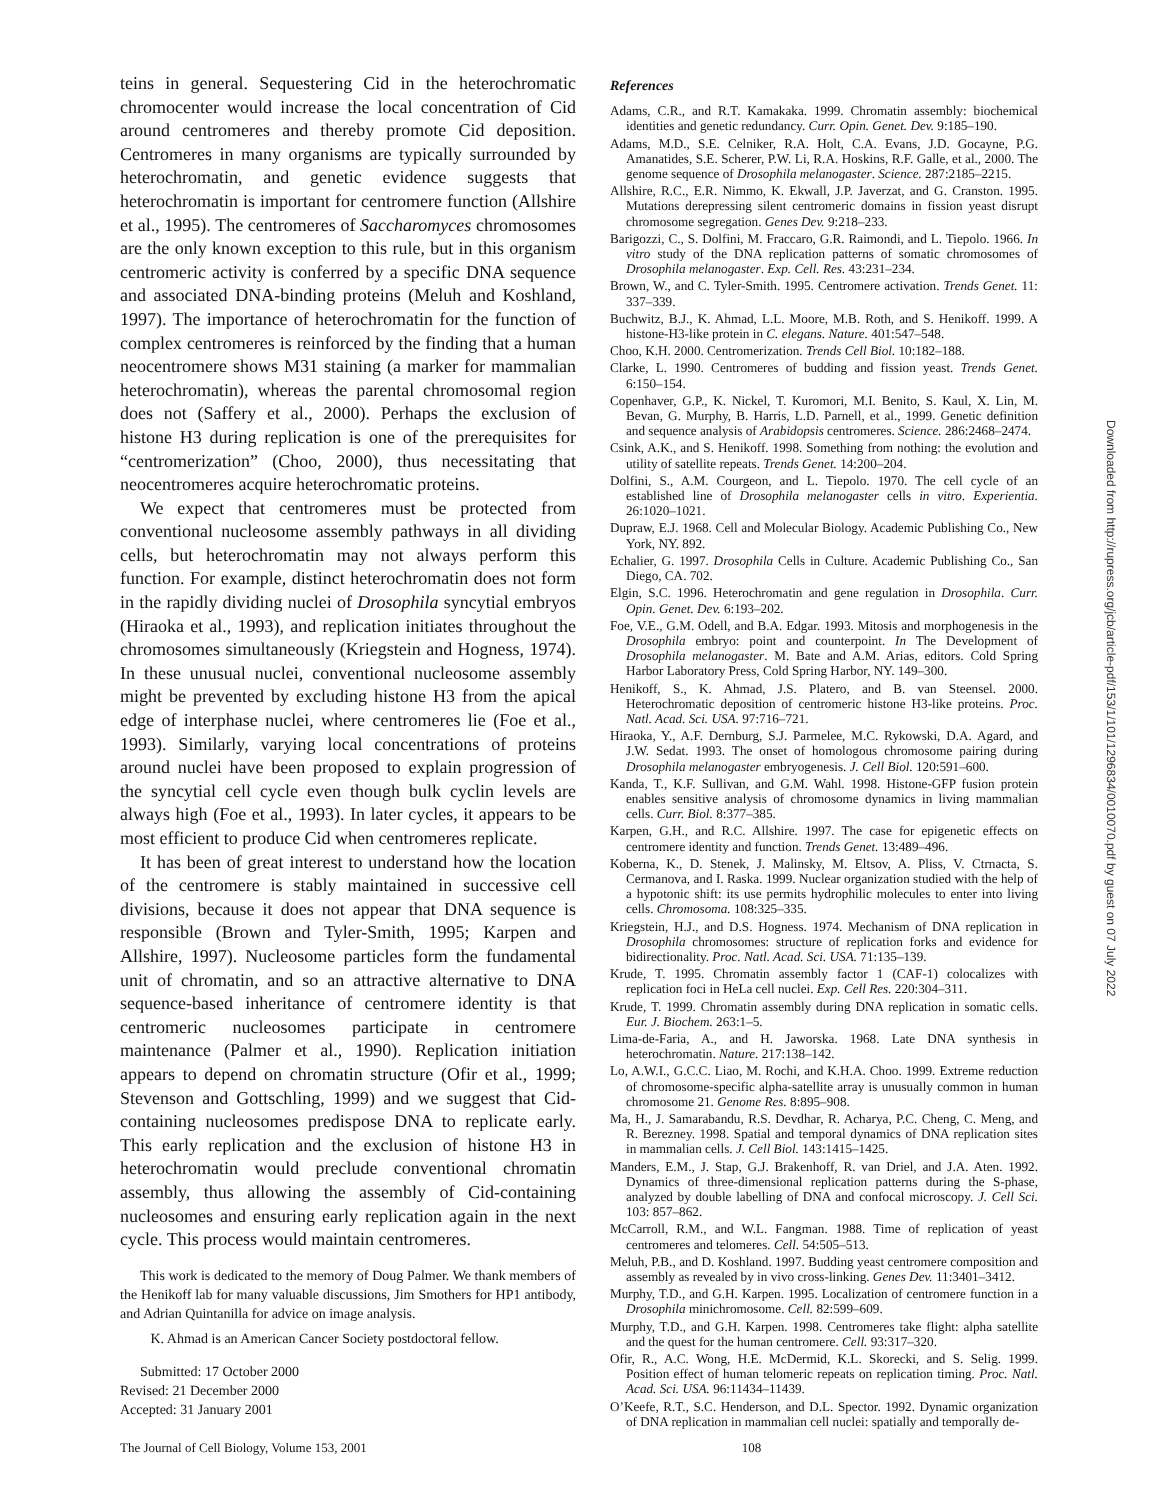teins in general. Sequestering Cid in the heterochromatic chromocenter would increase the local concentration of Cid around centromeres and thereby promote Cid deposition. Centromeres in many organisms are typically surrounded by heterochromatin, and genetic evidence suggests that heterochromatin is important for centromere function (Allshire et al., 1995). The centromeres of Saccharomyces chromosomes are the only known exception to this rule, but in this organism centromeric activity is conferred by a specific DNA sequence and associated DNA-binding proteins (Meluh and Koshland, 1997). The importance of heterochromatin for the function of complex centromeres is reinforced by the finding that a human neocentromere shows M31 staining (a marker for mammalian heterochromatin), whereas the parental chromosomal region does not (Saffery et al., 2000). Perhaps the exclusion of histone H3 during replication is one of the prerequisites for “centromerization” (Choo, 2000), thus necessitating that neocentromeres acquire heterochromatic proteins.
We expect that centromeres must be protected from conventional nucleosome assembly pathways in all dividing cells, but heterochromatin may not always perform this function. For example, distinct heterochromatin does not form in the rapidly dividing nuclei of Drosophila syncytial embryos (Hiraoka et al., 1993), and replication initiates throughout the chromosomes simultaneously (Kriegstein and Hogness, 1974). In these unusual nuclei, conventional nucleosome assembly might be prevented by excluding histone H3 from the apical edge of interphase nuclei, where centromeres lie (Foe et al., 1993). Similarly, varying local concentrations of proteins around nuclei have been proposed to explain progression of the syncytial cell cycle even though bulk cyclin levels are always high (Foe et al., 1993). In later cycles, it appears to be most efficient to produce Cid when centromeres replicate.
It has been of great interest to understand how the location of the centromere is stably maintained in successive cell divisions, because it does not appear that DNA sequence is responsible (Brown and Tyler-Smith, 1995; Karpen and Allshire, 1997). Nucleosome particles form the fundamental unit of chromatin, and so an attractive alternative to DNA sequence-based inheritance of centromere identity is that centromeric nucleosomes participate in centromere maintenance (Palmer et al., 1990). Replication initiation appears to depend on chromatin structure (Ofir et al., 1999; Stevenson and Gottschling, 1999) and we suggest that Cid-containing nucleosomes predispose DNA to replicate early. This early replication and the exclusion of histone H3 in heterochromatin would preclude conventional chromatin assembly, thus allowing the assembly of Cid-containing nucleosomes and ensuring early replication again in the next cycle. This process would maintain centromeres.
This work is dedicated to the memory of Doug Palmer. We thank members of the Henikoff lab for many valuable discussions, Jim Smothers for HP1 antibody, and Adrian Quintanilla for advice on image analysis.
K. Ahmad is an American Cancer Society postdoctoral fellow.
Submitted: 17 October 2000
Revised: 21 December 2000
Accepted: 31 January 2001
References
Adams, C.R., and R.T. Kamakaka. 1999. Chromatin assembly: biochemical identities and genetic redundancy. Curr. Opin. Genet. Dev. 9:185–190.
Adams, M.D., S.E. Celniker, R.A. Holt, C.A. Evans, J.D. Gocayne, P.G. Amanatides, S.E. Scherer, P.W. Li, R.A. Hoskins, R.F. Galle, et al., 2000. The genome sequence of Drosophila melanogaster. Science. 287:2185–2215.
Allshire, R.C., E.R. Nimmo, K. Ekwall, J.P. Javerzat, and G. Cranston. 1995. Mutations derepressing silent centromeric domains in fission yeast disrupt chromosome segregation. Genes Dev. 9:218–233.
Barigozzi, C., S. Dolfini, M. Fraccaro, G.R. Raimondi, and L. Tiepolo. 1966. In vitro study of the DNA replication patterns of somatic chromosomes of Drosophila melanogaster. Exp. Cell. Res. 43:231–234.
Brown, W., and C. Tyler-Smith. 1995. Centromere activation. Trends Genet. 11: 337–339.
Buchwitz, B.J., K. Ahmad, L.L. Moore, M.B. Roth, and S. Henikoff. 1999. A histone-H3-like protein in C. elegans. Nature. 401:547–548.
Choo, K.H. 2000. Centromerization. Trends Cell Biol. 10:182–188.
Clarke, L. 1990. Centromeres of budding and fission yeast. Trends Genet. 6:150–154.
Copenhaver, G.P., K. Nickel, T. Kuromori, M.I. Benito, S. Kaul, X. Lin, M. Bevan, G. Murphy, B. Harris, L.D. Parnell, et al., 1999. Genetic definition and sequence analysis of Arabidopsis centromeres. Science. 286:2468–2474.
Csink, A.K., and S. Henikoff. 1998. Something from nothing: the evolution and utility of satellite repeats. Trends Genet. 14:200–204.
Dolfini, S., A.M. Courgeon, and L. Tiepolo. 1970. The cell cycle of an established line of Drosophila melanogaster cells in vitro. Experientia. 26:1020–1021.
Dupraw, E.J. 1968. Cell and Molecular Biology. Academic Publishing Co., New York, NY. 892.
Echalier, G. 1997. Drosophila Cells in Culture. Academic Publishing Co., San Diego, CA. 702.
Elgin, S.C. 1996. Heterochromatin and gene regulation in Drosophila. Curr. Opin. Genet. Dev. 6:193–202.
Foe, V.E., G.M. Odell, and B.A. Edgar. 1993. Mitosis and morphogenesis in the Drosophila embryo: point and counterpoint. In The Development of Drosophila melanogaster. M. Bate and A.M. Arias, editors. Cold Spring Harbor Laboratory Press, Cold Spring Harbor, NY. 149–300.
Henikoff, S., K. Ahmad, J.S. Platero, and B. van Steensel. 2000. Heterochromatic deposition of centromeric histone H3-like proteins. Proc. Natl. Acad. Sci. USA. 97:716–721.
Hiraoka, Y., A.F. Dernburg, S.J. Parmelee, M.C. Rykowski, D.A. Agard, and J.W. Sedat. 1993. The onset of homologous chromosome pairing during Drosophila melanogaster embryogenesis. J. Cell Biol. 120:591–600.
Kanda, T., K.F. Sullivan, and G.M. Wahl. 1998. Histone-GFP fusion protein enables sensitive analysis of chromosome dynamics in living mammalian cells. Curr. Biol. 8:377–385.
Karpen, G.H., and R.C. Allshire. 1997. The case for epigenetic effects on centromere identity and function. Trends Genet. 13:489–496.
Koberna, K., D. Stenek, J. Malinsky, M. Eltsov, A. Pliss, V. Ctrnacta, S. Cermanova, and I. Raska. 1999. Nuclear organization studied with the help of a hypotonic shift: its use permits hydrophilic molecules to enter into living cells. Chromosoma. 108:325–335.
Kriegstein, H.J., and D.S. Hogness. 1974. Mechanism of DNA replication in Drosophila chromosomes: structure of replication forks and evidence for bidirectionality. Proc. Natl. Acad. Sci. USA. 71:135–139.
Krude, T. 1995. Chromatin assembly factor 1 (CAF-1) colocalizes with replication foci in HeLa cell nuclei. Exp. Cell Res. 220:304–311.
Krude, T. 1999. Chromatin assembly during DNA replication in somatic cells. Eur. J. Biochem. 263:1–5.
Lima-de-Faria, A., and H. Jaworska. 1968. Late DNA synthesis in heterochromatin. Nature. 217:138–142.
Lo, A.W.I., G.C.C. Liao, M. Rochi, and K.H.A. Choo. 1999. Extreme reduction of chromosome-specific alpha-satellite array is unusually common in human chromosome 21. Genome Res. 8:895–908.
Ma, H., J. Samarabandu, R.S. Devdhar, R. Acharya, P.C. Cheng, C. Meng, and R. Berezney. 1998. Spatial and temporal dynamics of DNA replication sites in mammalian cells. J. Cell Biol. 143:1415–1425.
Manders, E.M., J. Stap, G.J. Brakenhoff, R. van Driel, and J.A. Aten. 1992. Dynamics of three-dimensional replication patterns during the S-phase, analyzed by double labelling of DNA and confocal microscopy. J. Cell Sci. 103: 857–862.
McCarroll, R.M., and W.L. Fangman. 1988. Time of replication of yeast centromeres and telomeres. Cell. 54:505–513.
Meluh, P.B., and D. Koshland. 1997. Budding yeast centromere composition and assembly as revealed by in vivo cross-linking. Genes Dev. 11:3401–3412.
Murphy, T.D., and G.H. Karpen. 1995. Localization of centromere function in a Drosophila minichromosome. Cell. 82:599–609.
Murphy, T.D., and G.H. Karpen. 1998. Centromeres take flight: alpha satellite and the quest for the human centromere. Cell. 93:317–320.
Ofir, R., A.C. Wong, H.E. McDermid, K.L. Skorecki, and S. Selig. 1999. Position effect of human telomeric repeats on replication timing. Proc. Natl. Acad. Sci. USA. 96:11434–11439.
O’Keefe, R.T., S.C. Henderson, and D.L. Spector. 1992. Dynamic organization of DNA replication in mammalian cell nuclei: spatially and temporally de-
Downloaded from http://rupress.org/jcb/article-pdf/153/1/101/1296834/0010070.pdf by guest on 07 July 2022
The Journal of Cell Biology, Volume 153, 2001 108